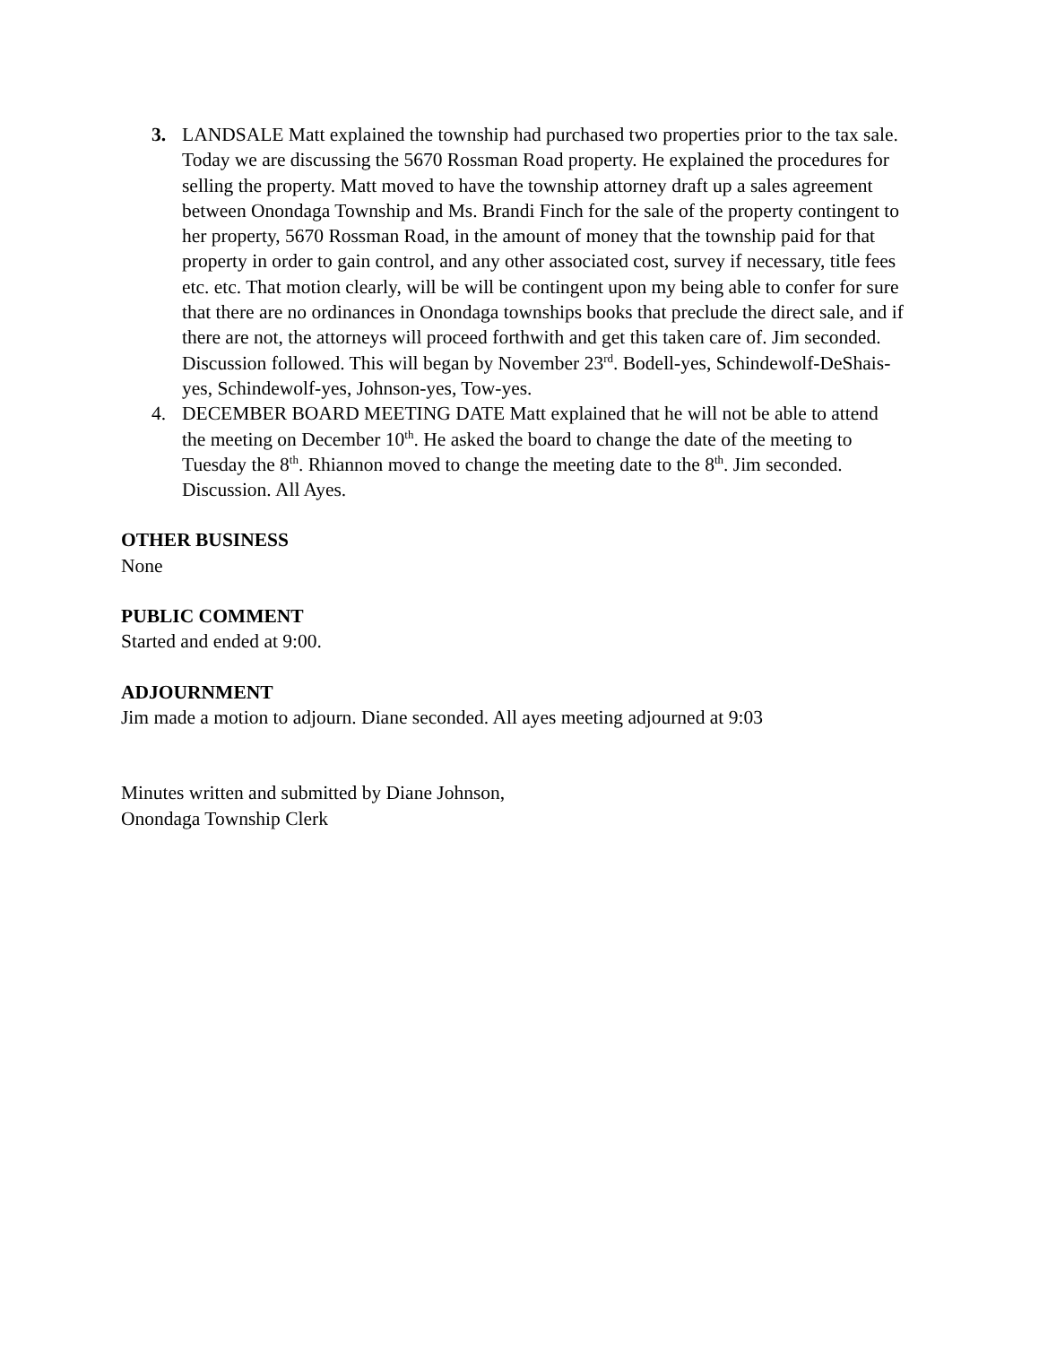3. LANDSALE Matt explained the township had purchased two properties prior to the tax sale. Today we are discussing the 5670 Rossman Road property. He explained the procedures for selling the property. Matt moved to have the township attorney draft up a sales agreement between Onondaga Township and Ms. Brandi Finch for the sale of the property contingent to her property, 5670 Rossman Road, in the amount of money that the township paid for that property in order to gain control, and any other associated cost, survey if necessary, title fees etc. etc. That motion clearly, will be will be contingent upon my being able to confer for sure that there are no ordinances in Onondaga townships books that preclude the direct sale, and if there are not, the attorneys will proceed forthwith and get this taken care of. Jim seconded. Discussion followed. This will began by November 23<sup>rd</sup>. Bodell-yes, Schindewolf-DeShais-yes, Schindewolf-yes, Johnson-yes, Tow-yes.
4. DECEMBER BOARD MEETING DATE Matt explained that he will not be able to attend the meeting on December 10<sup>th</sup>. He asked the board to change the date of the meeting to Tuesday the 8<sup>th</sup>. Rhiannon moved to change the meeting date to the 8<sup>th</sup>. Jim seconded. Discussion. All Ayes.
OTHER BUSINESS
None
PUBLIC COMMENT
Started and ended at 9:00.
ADJOURNMENT
Jim made a motion to adjourn. Diane seconded. All ayes meeting adjourned at 9:03
Minutes written and submitted by Diane Johnson,
Onondaga Township Clerk